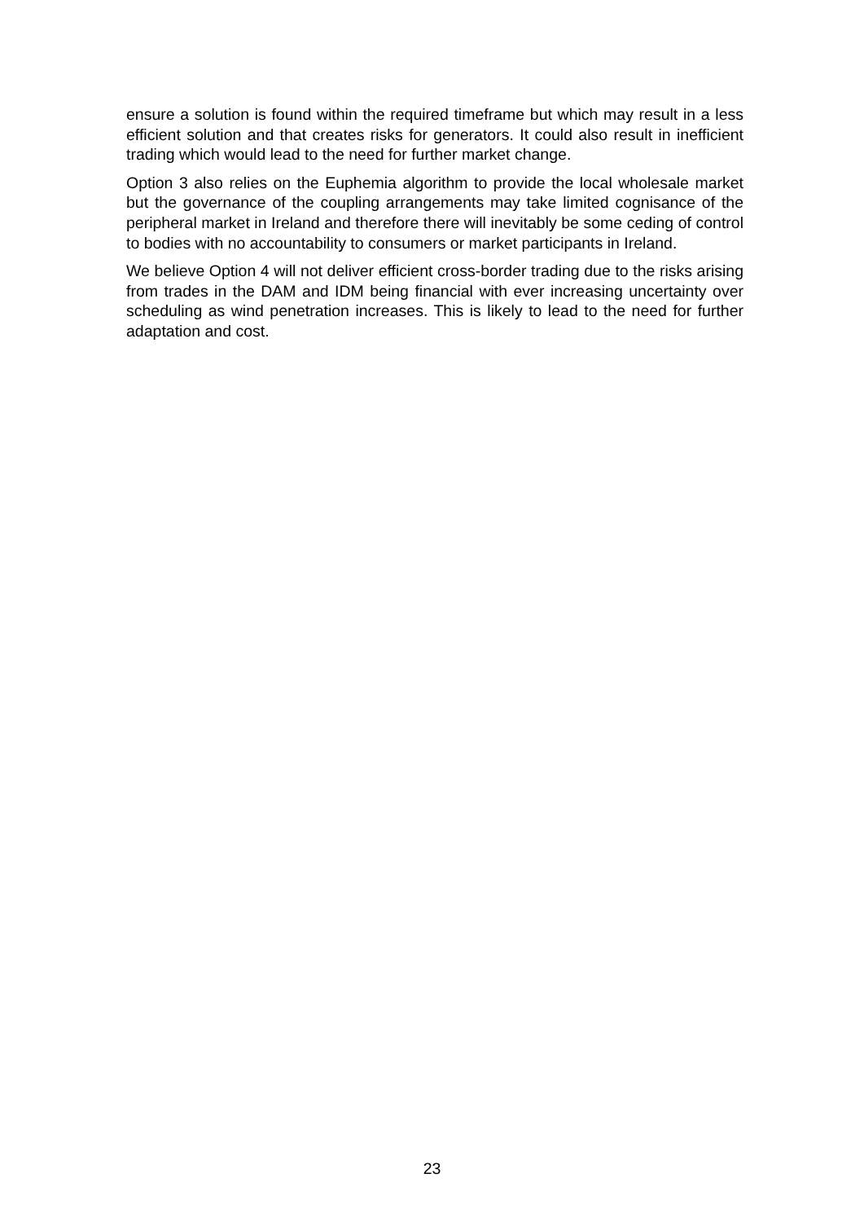ensure a solution is found within the required timeframe but which may result in a less efficient solution and that creates risks for generators. It could also result in inefficient trading which would lead to the need for further market change.
Option 3 also relies on the Euphemia algorithm to provide the local wholesale market but the governance of the coupling arrangements may take limited cognisance of the peripheral market in Ireland and therefore there will inevitably be some ceding of control to bodies with no accountability to consumers or market participants in Ireland.
We believe Option 4 will not deliver efficient cross-border trading due to the risks arising from trades in the DAM and IDM being financial with ever increasing uncertainty over scheduling as wind penetration increases. This is likely to lead to the need for further adaptation and cost.
23